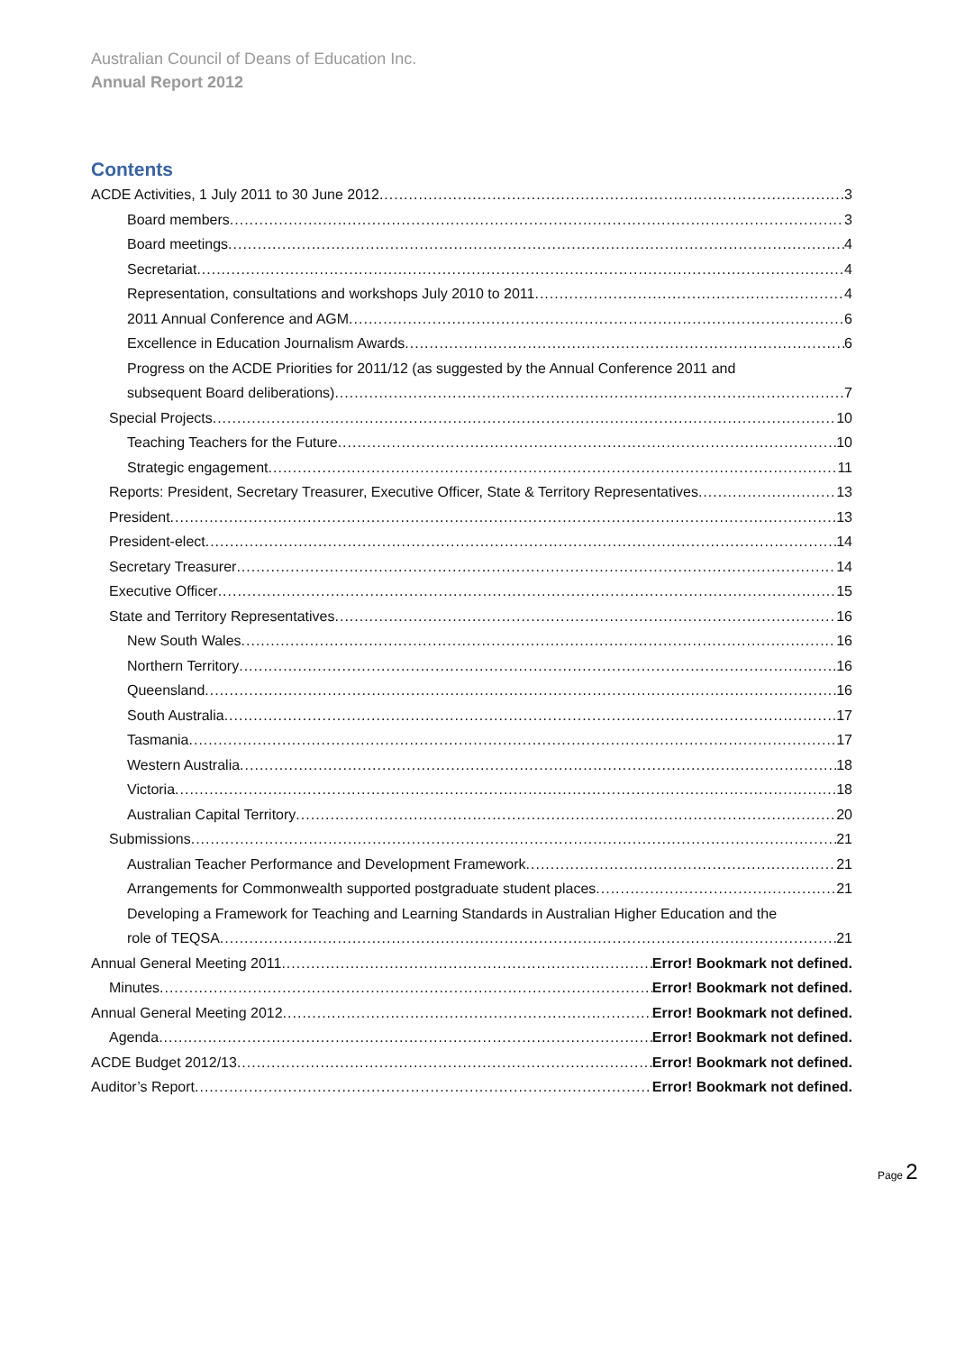Australian Council of Deans of Education Inc.
Annual Report 2012
Contents
ACDE Activities, 1 July 2011 to 30 June 2012 3
Board members 3
Board meetings 4
Secretariat 4
Representation, consultations and workshops July 2010 to 2011 4
2011 Annual Conference and AGM 6
Excellence in Education Journalism Awards 6
Progress on the ACDE Priorities for 2011/12 (as suggested by the Annual Conference 2011 and
subsequent Board deliberations) 7
Special Projects 10
Teaching Teachers for the Future 10
Strategic engagement 11
Reports: President, Secretary Treasurer, Executive Officer, State & Territory Representatives 13
President 13
President-elect 14
Secretary Treasurer 14
Executive Officer 15
State and Territory Representatives 16
New South Wales 16
Northern Territory 16
Queensland 16
South Australia 17
Tasmania 17
Western Australia 18
Victoria 18
Australian Capital Territory 20
Submissions 21
Australian Teacher Performance and Development Framework 21
Arrangements for Commonwealth supported postgraduate student places 21
Developing a Framework for Teaching and Learning Standards in Australian Higher Education and the
role of TEQSA 21
Annual General Meeting 2011 Error! Bookmark not defined.
Minutes Error! Bookmark not defined.
Annual General Meeting 2012 Error! Bookmark not defined.
Agenda Error! Bookmark not defined.
ACDE Budget 2012/13 Error! Bookmark not defined.
Auditor’s Report Error! Bookmark not defined.
Page 2